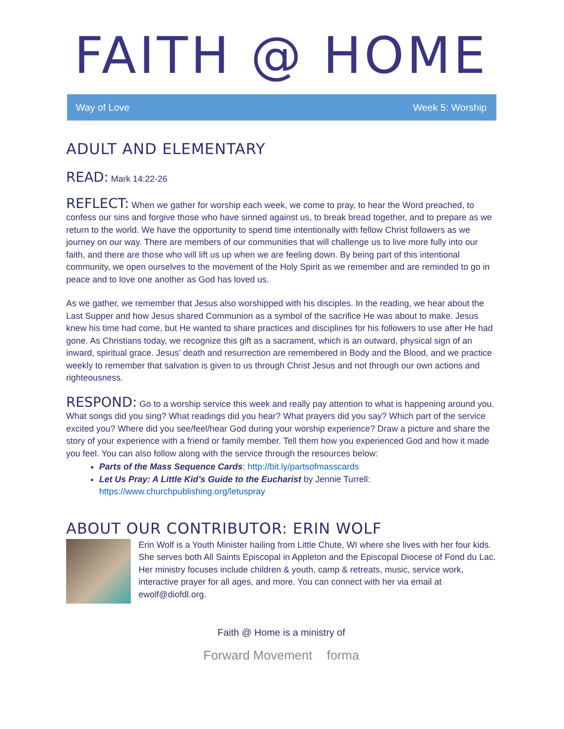FAITH @ HOME
Way of Love Week 5: Worship
ADULT AND ELEMENTARY
READ: Mark 14:22-26
REFLECT: When we gather for worship each week, we come to pray, to hear the Word preached, to confess our sins and forgive those who have sinned against us, to break bread together, and to prepare as we return to the world. We have the opportunity to spend time intentionally with fellow Christ followers as we journey on our way. There are members of our communities that will challenge us to live more fully into our faith, and there are those who will lift us up when we are feeling down. By being part of this intentional community, we open ourselves to the movement of the Holy Spirit as we remember and are reminded to go in peace and to love one another as God has loved us.
As we gather, we remember that Jesus also worshipped with his disciples. In the reading, we hear about the Last Supper and how Jesus shared Communion as a symbol of the sacrifice He was about to make. Jesus knew his time had come, but He wanted to share practices and disciplines for his followers to use after He had gone. As Christians today, we recognize this gift as a sacrament, which is an outward, physical sign of an inward, spiritual grace. Jesus’ death and resurrection are remembered in Body and the Blood, and we practice weekly to remember that salvation is given to us through Christ Jesus and not through our own actions and righteousness.
RESPOND: Go to a worship service this week and really pay attention to what is happening around you. What songs did you sing? What readings did you hear? What prayers did you say? Which part of the service excited you? Where did you see/feel/hear God during your worship experience? Draw a picture and share the story of your experience with a friend or family member. Tell them how you experienced God and how it made you feel. You can also follow along with the service through the resources below:
Parts of the Mass Sequence Cards: http://bit.ly/partsofmasscards
Let Us Pray: A Little Kid’s Guide to the Eucharist by Jennie Turrell: https://www.churchpublishing.org/letuspray
ABOUT OUR CONTRIBUTOR: ERIN WOLF
Erin Wolf is a Youth Minister hailing from Little Chute, WI where she lives with her four kids. She serves both All Saints Episcopal in Appleton and the Episcopal Diocese of Fond du Lac. Her ministry focuses include children & youth, camp & retreats, music, service work, interactive prayer for all ages, and more. You can connect with her via email at ewolf@diofdl.org.
Faith @ Home is a ministry of
Forward Movement forma